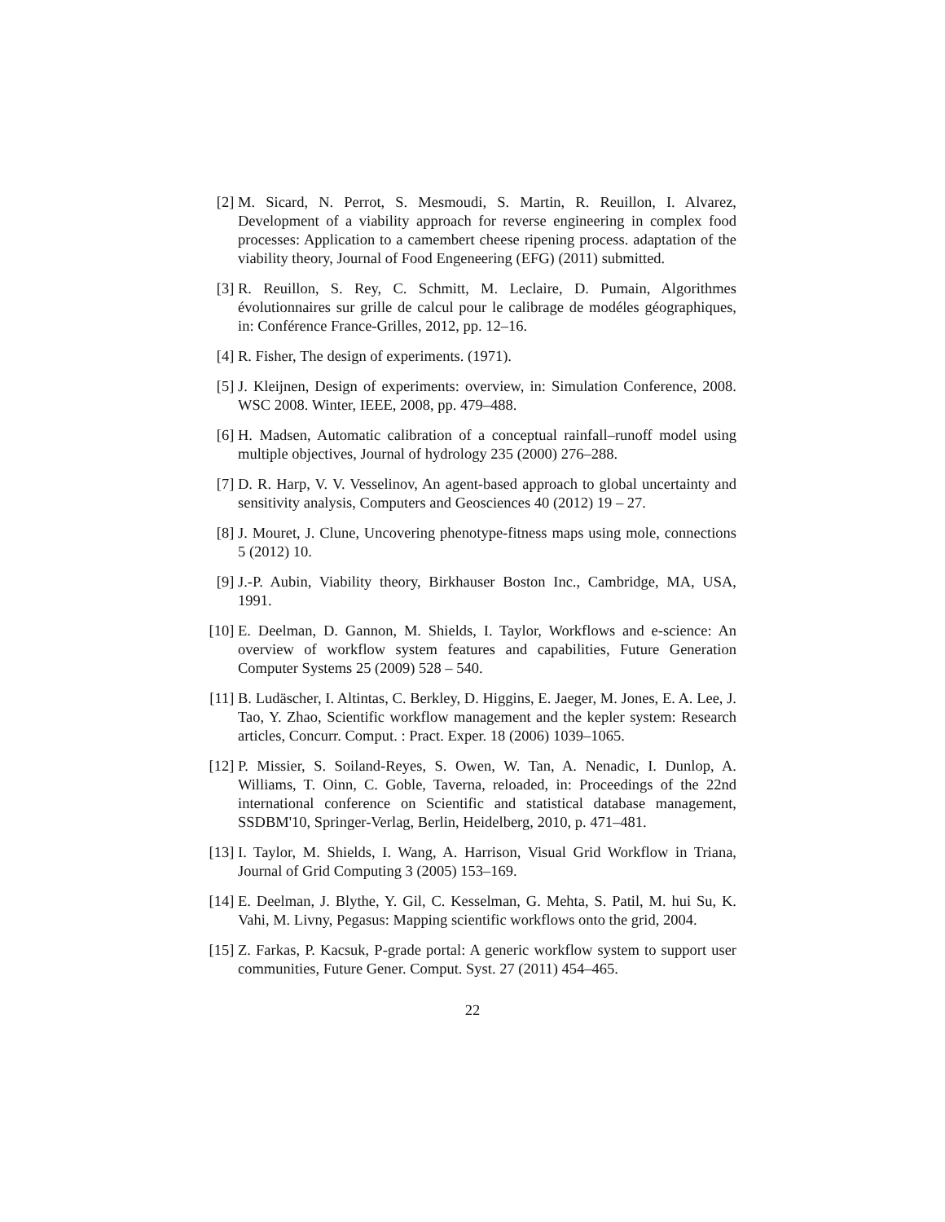[2] M. Sicard, N. Perrot, S. Mesmoudi, S. Martin, R. Reuillon, I. Alvarez, Development of a viability approach for reverse engineering in complex food processes: Application to a camembert cheese ripening process. adaptation of the viability theory, Journal of Food Engeneering (EFG) (2011) submitted.
[3] R. Reuillon, S. Rey, C. Schmitt, M. Leclaire, D. Pumain, Algorithmes évolutionnaires sur grille de calcul pour le calibrage de modéles géographiques, in: Conférence France-Grilles, 2012, pp. 12–16.
[4] R. Fisher, The design of experiments. (1971).
[5] J. Kleijnen, Design of experiments: overview, in: Simulation Conference, 2008. WSC 2008. Winter, IEEE, 2008, pp. 479–488.
[6] H. Madsen, Automatic calibration of a conceptual rainfall–runoff model using multiple objectives, Journal of hydrology 235 (2000) 276–288.
[7] D. R. Harp, V. V. Vesselinov, An agent-based approach to global uncertainty and sensitivity analysis, Computers and Geosciences 40 (2012) 19 – 27.
[8] J. Mouret, J. Clune, Uncovering phenotype-fitness maps using mole, connections 5 (2012) 10.
[9] J.-P. Aubin, Viability theory, Birkhauser Boston Inc., Cambridge, MA, USA, 1991.
[10]
E. Deelman, D. Gannon, M. Shields, I. Taylor, Workflows and e-science: An overview of workflow system features and capabilities, Future Generation Computer Systems 25 (2009) 528 – 540.
[11]
B. Ludäscher, I. Altintas, C. Berkley, D. Higgins, E. Jaeger, M. Jones, E. A. Lee, J. Tao, Y. Zhao, Scientific workflow management and the kepler system: Research articles, Concurr. Comput. : Pract. Exper. 18 (2006) 1039–1065.
[12]
P. Missier, S. Soiland-Reyes, S. Owen, W. Tan, A. Nenadic, I. Dunlop, A. Williams, T. Oinn, C. Goble, Taverna, reloaded, in: Proceedings of the 22nd international conference on Scientific and statistical database management, SSDBM'10, Springer-Verlag, Berlin, Heidelberg, 2010, p. 471–481.
[13]
I. Taylor, M. Shields, I. Wang, A. Harrison, Visual Grid Workflow in Triana, Journal of Grid Computing 3 (2005) 153–169.
[14]
E. Deelman, J. Blythe, Y. Gil, C. Kesselman, G. Mehta, S. Patil, M. hui Su, K. Vahi, M. Livny, Pegasus: Mapping scientific workflows onto the grid, 2004.
[15]
Z. Farkas, P. Kacsuk, P-grade portal: A generic workflow system to support user communities, Future Gener. Comput. Syst. 27 (2011) 454–465.
22